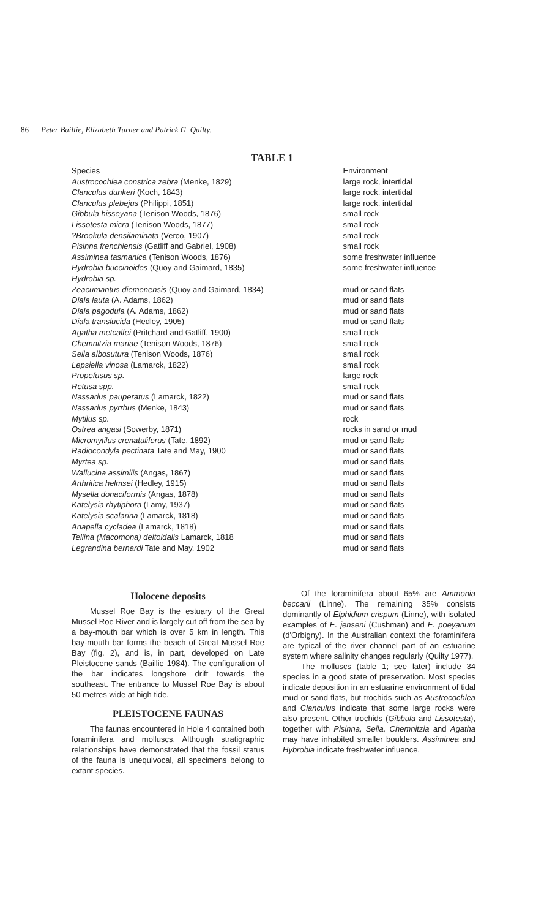86 Peter Baillie, Elizabeth Turner and Patrick G. Quilty.
TABLE 1
| Species | Environment |
| --- | --- |
| Austrocochlea constrica zebra (Menke, 1829) | large rock, intertidal |
| Clanculus dunkeri (Koch, 1843) | large rock, intertidal |
| Clanculus plebejus (Philippi, 1851) | large rock, intertidal |
| Gibbula hisseyana (Tenison Woods, 1876) | small rock |
| Lissotesta micra (Tenison Woods, 1877) | small rock |
| ?Brookula densilaminata (Verco, 1907) | small rock |
| Pisinna frenchiensis (Gatliff and Gabriel, 1908) | small rock |
| Assiminea tasmanica (Tenison Woods, 1876) | some freshwater influence |
| Hydrobia buccinoides (Quoy and Gaimard, 1835) | some freshwater influence |
| Hydrobia sp. | |
| Zeacumantus diemenensis (Quoy and Gaimard, 1834) | mud or sand flats |
| Diala lauta (A. Adams, 1862) | mud or sand flats |
| Diala pagodula (A. Adams, 1862) | mud or sand flats |
| Diala translucida (Hedley, 1905) | mud or sand flats |
| Agatha metcalfei (Pritchard and Gatliff, 1900) | small rock |
| Chemnitzia mariae (Tenison Woods, 1876) | small rock |
| Seila albosutura (Tenison Woods, 1876) | small rock |
| Lepsiella vinosa (Lamarck, 1822) | small rock |
| Propefusus sp. | large rock |
| Retusa spp. | small rock |
| Nassarius pauperatus (Lamarck, 1822) | mud or sand flats |
| Nassarius pyrrhus (Menke, 1843) | mud or sand flats |
| Mytilus sp. | rock |
| Ostrea angasi (Sowerby, 1871) | rocks in sand or mud |
| Micromytilus crenatuliferus (Tate, 1892) | mud or sand flats |
| Radiocondyla pectinata Tate and May, 1900 | mud or sand flats |
| Myrtea sp. | mud or sand flats |
| Wallucina assimilis (Angas, 1867) | mud or sand flats |
| Arthritica helmsei (Hedley, 1915) | mud or sand flats |
| Mysella donaciformis (Angas, 1878) | mud or sand flats |
| Katelysia rhytiphora (Lamy, 1937) | mud or sand flats |
| Katelysia scalarina (Lamarck, 1818) | mud or sand flats |
| Anapella cycladea (Lamarck, 1818) | mud or sand flats |
| Tellina (Macomona) deltoidalis Lamarck, 1818 | mud or sand flats |
| Legrandina bernardi Tate and May, 1902 | mud or sand flats |
Holocene deposits
Mussel Roe Bay is the estuary of the Great Mussel Roe River and is largely cut off from the sea by a bay-mouth bar which is over 5 km in length. This bay-mouth bar forms the beach of Great Mussel Roe Bay (fig. 2), and is, in part, developed on Late Pleistocene sands (Baillie 1984). The configuration of the bar indicates longshore drift towards the southeast. The entrance to Mussel Roe Bay is about 50 metres wide at high tide.
PLEISTOCENE FAUNAS
The faunas encountered in Hole 4 contained both foraminifera and molluscs. Although stratigraphic relationships have demonstrated that the fossil status of the fauna is unequivocal, all specimens belong to extant species.
Of the foraminifera about 65% are Ammonia beccarii (Linne). The remaining 35% consists dominantly of Elphidium crispum (Linne), with isolated examples of E. jenseni (Cushman) and E. poeyanum (d'Orbigny). In the Australian context the foraminifera are typical of the river channel part of an estuarine system where salinity changes regularly (Quilty 1977).
The molluscs (table 1; see later) include 34 species in a good state of preservation. Most species indicate deposition in an estuarine environment of tidal mud or sand flats, but trochids such as Austrocochlea and Clanculus indicate that some large rocks were also present. Other trochids (Gibbula and Lissotesta), together with Pisinna, Seila, Chemnitzia and Agatha may have inhabited smaller boulders. Assiminea and Hybrobia indicate freshwater influence.